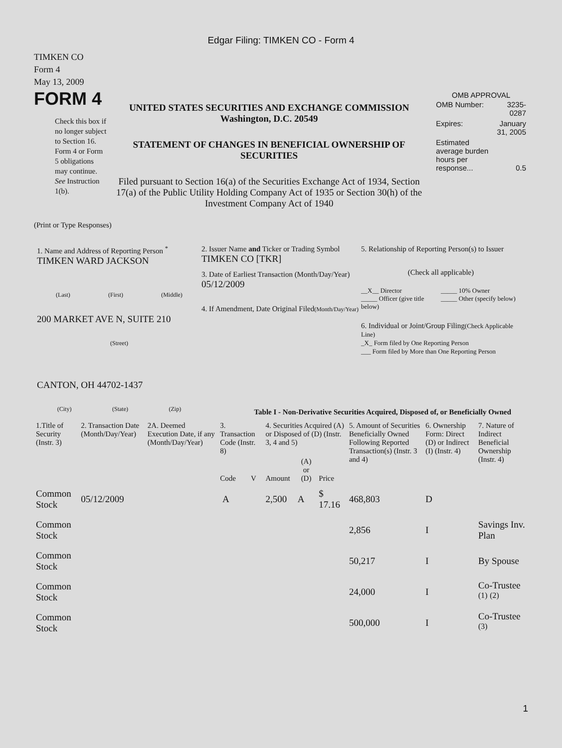Edgar Filing: TIMKEN CO - Form 4
TIMKEN CO
Form 4
May 13, 2009
FORM 4
Check this box if no longer subject to Section 16. Form 4 or Form 5 obligations may continue. See Instruction 1(b).
UNITED STATES SECURITIES AND EXCHANGE COMMISSION
Washington, D.C. 20549
STATEMENT OF CHANGES IN BENEFICIAL OWNERSHIP OF SECURITIES
Filed pursuant to Section 16(a) of the Securities Exchange Act of 1934, Section 17(a) of the Public Utility Holding Company Act of 1935 or Section 30(h) of the Investment Company Act of 1940
OMB APPROVAL
| OMB Number: | 3235-0287 |
| Expires: | January 31, 2005 |
| Estimated average burden hours per response... | 0.5 |
(Print or Type Responses)
1. Name and Address of Reporting Person <sup>*</sup>
TIMKEN WARD JACKSON
(Last) (First) (Middle)
200 MARKET AVE N, SUITE 210
(Street)
CANTON, OH 44702-1437
(City) (State) (Zip)
2. Issuer Name and Ticker or Trading Symbol
TIMKEN CO [TKR]
3. Date of Earliest Transaction (Month/Day/Year)
05/12/2009
4. If Amendment, Date Original Filed(Month/Day/Year)
5. Relationship of Reporting Person(s) to Issuer
(Check all applicable)
__X__ Director
_____ Officer (give title below)
_____ 10% Owner
_____ Other (specify below)
6. Individual or Joint/Group Filing(Check Applicable Line)
_X_ Form filed by One Reporting Person
___ Form filed by More than One Reporting Person
Table I - Non-Derivative Securities Acquired, Disposed of, or Beneficially Owned
| 1.Title of Security (Instr. 3) | 2. Transaction Date (Month/Day/Year) | 2A. Deemed Execution Date, if any (Month/Day/Year) | 3. Transaction Code (Instr. 8) | | 4. Securities Acquired (A) or Disposed of (D) (Instr. 3, 4 and 5) | | | 5. Amount of Securities Beneficially Owned Following Reported Transaction(s) (Instr. 3 and 4) | 6. Ownership Form: Direct (D) or Indirect (I) (Instr. 4) | 7. Nature of Indirect Beneficial Ownership (Instr. 4) |
| --- | --- | --- | --- | --- | --- | --- | --- | --- | --- | --- |
| | | | Code | V | Amount | (A) or (D) | Price | | | |
| Common Stock | 05/12/2009 | | A | | 2,500 | A | $ 17.16 | 468,803 | D | |
| Common Stock | | | | | | | | 2,856 | I | Savings Inv. Plan |
| Common Stock | | | | | | | | 50,217 | I | By Spouse |
| Common Stock | | | | | | | | 24,000 | I | Co-Trustee <sup>(1)</sup> <sup>(2)</sup> |
| Common Stock | | | | | | | | 500,000 | I | Co-Trustee <sup>(3)</sup> |
1